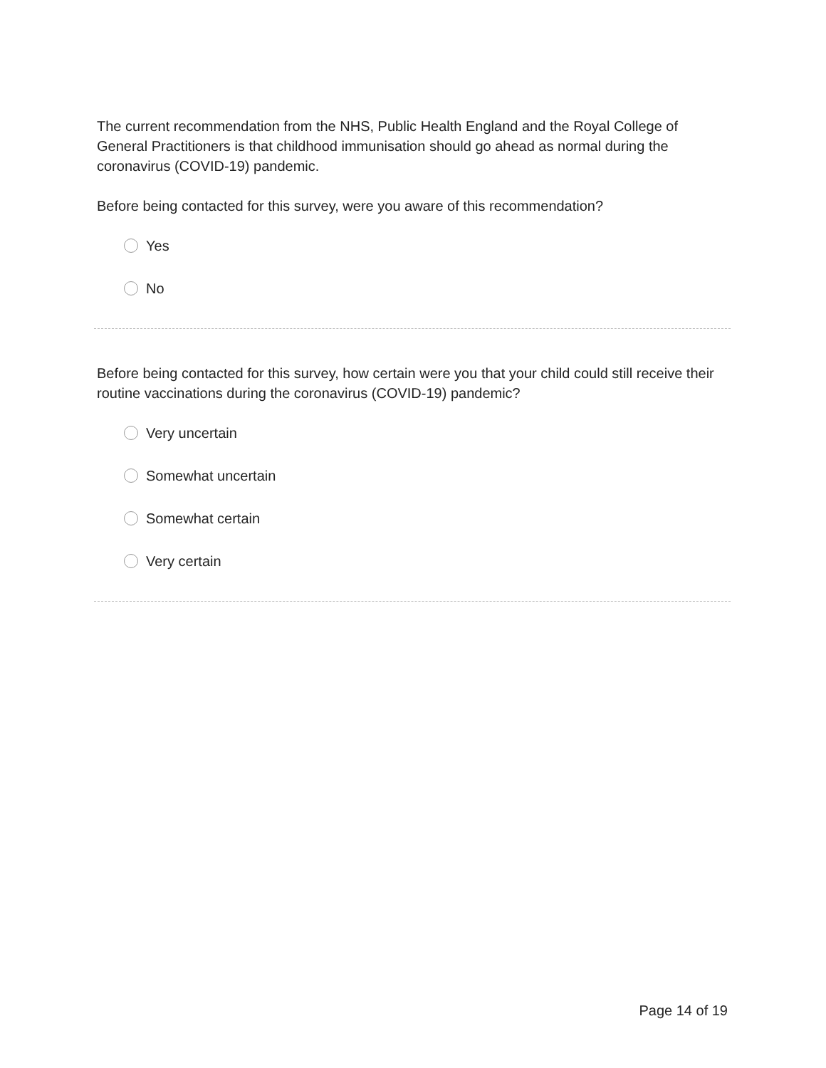The current recommendation from the NHS, Public Health England and the Royal College of General Practitioners is that childhood immunisation should go ahead as normal during the coronavirus (COVID-19) pandemic.
Before being contacted for this survey, were you aware of this recommendation?
Yes
No
Before being contacted for this survey, how certain were you that your child could still receive their routine vaccinations during the coronavirus (COVID-19) pandemic?
Very uncertain
Somewhat uncertain
Somewhat certain
Very certain
Page 14 of 19